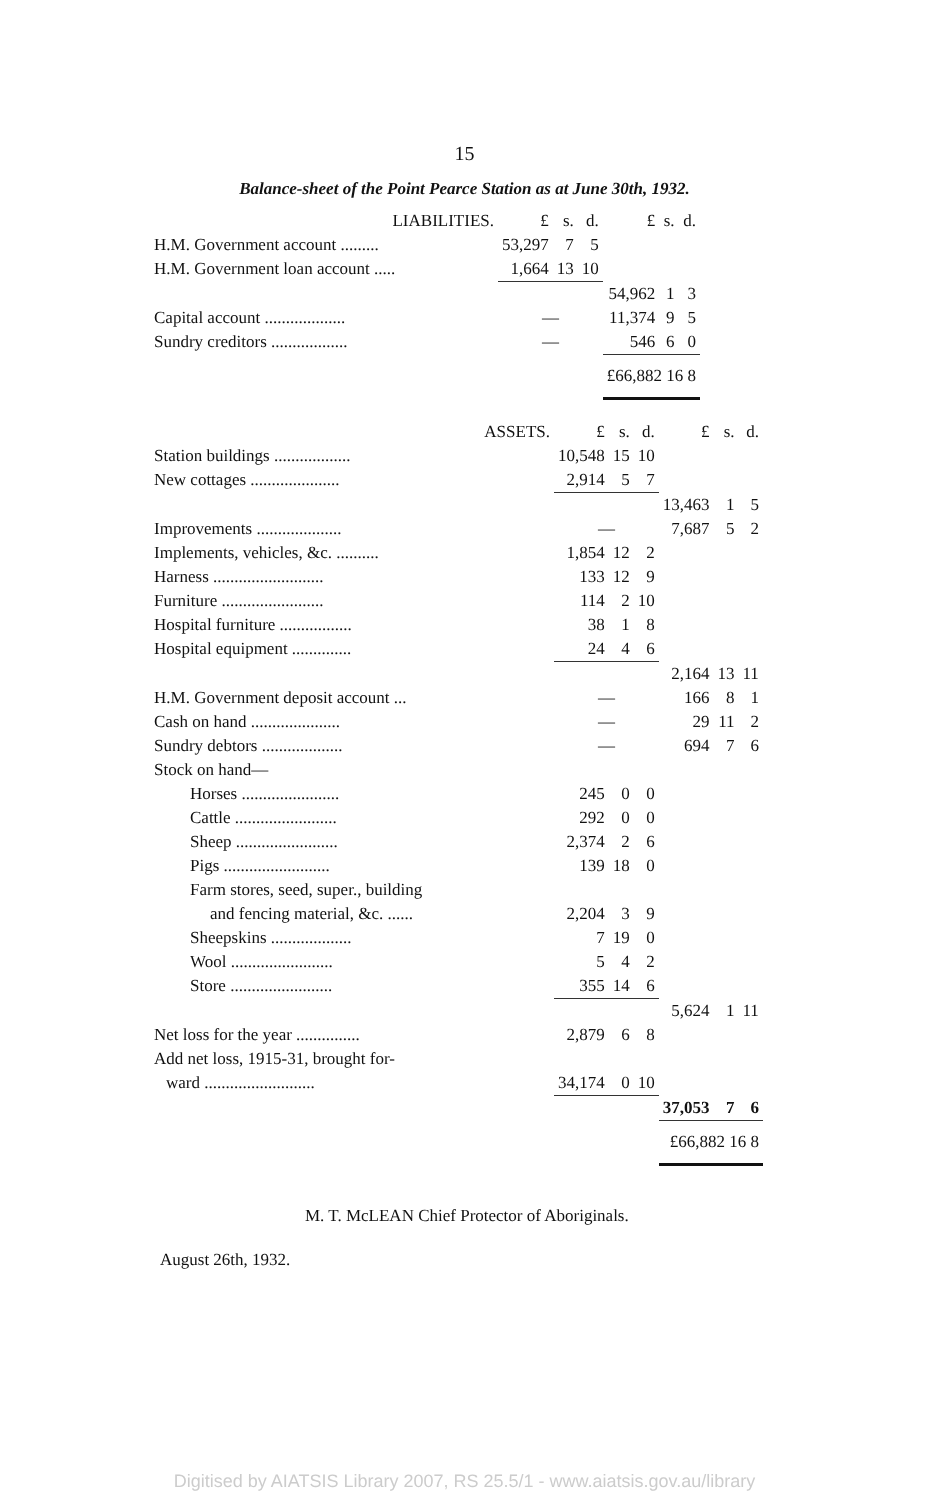15
Balance-sheet of the Point Pearce Station as at June 30th, 1932.
| LIABILITIES. | £ | s. | d. | £ | s. | d. |
| --- | --- | --- | --- | --- | --- | --- |
| H.M. Government account ......... | 53,297 | 7 | 5 | | | |
| H.M. Government loan account ..... | 1,664 | 13 | 10 | | | |
| | | | | 54,962 | 1 | 3 |
| Capital account ................... | — | | | 11,374 | 9 | 5 |
| Sundry creditors .................. | — | | | 546 | 6 | 0 |
| | | | | £66,882 16 8 | | |
| ASSETS. | £ | s. | d. | £ | s. | d. |
| --- | --- | --- | --- | --- | --- | --- |
| Station buildings .................. | 10,548 | 15 | 10 | | | |
| New cottages ..................... | 2,914 | 5 | 7 | | | |
| | | | | 13,463 | 1 | 5 |
| Improvements .................... | — | | | 7,687 | 5 | 2 |
| Implements, vehicles, &c. .......... | 1,854 | 12 | 2 | | | |
| Harness .......................... | 133 | 12 | 9 | | | |
| Furniture ........................ | 114 | 2 | 10 | | | |
| Hospital furniture ................. | 38 | 1 | 8 | | | |
| Hospital equipment .............. | 24 | 4 | 6 | | | |
| | | | | 2,164 | 13 | 11 |
| H.M. Government deposit account ... | — | | | 166 | 8 | 1 |
| Cash on hand ..................... | — | | | 29 | 11 | 2 |
| Sundry debtors ................... | — | | | 694 | 7 | 6 |
| Stock on hand— | | | | | | |
| Horses ....................... | 245 | 0 | 0 | | | |
| Cattle ........................ | 292 | 0 | 0 | | | |
| Sheep ........................ | 2,374 | 2 | 6 | | | |
| Pigs ......................... | 139 | 18 | 0 | | | |
| Farm stores, seed, super., building | | | | | | |
| and fencing material, &c. ...... | 2,204 | 3 | 9 | | | |
| Sheepskins ................... | 7 | 19 | 0 | | | |
| Wool ........................ | 5 | 4 | 2 | | | |
| Store ........................ | 355 | 14 | 6 | | | |
| | | | | 5,624 | 1 | 11 |
| Net loss for the year ............... | 2,879 | 6 | 8 | | | |
| Add net loss, 1915-31, brought for- | | | | | | |
| ward .......................... | 34,174 | 0 | 10 | | | |
| | | | | 37,053 | 7 | 6 |
| | | | | £66,882 16 8 | | |
M. T. McLEAN Chief Protector of Aboriginals.
August 26th, 1932.
Digitised by AIATSIS Library 2007, RS 25.5/1 - www.aiatsis.gov.au/library